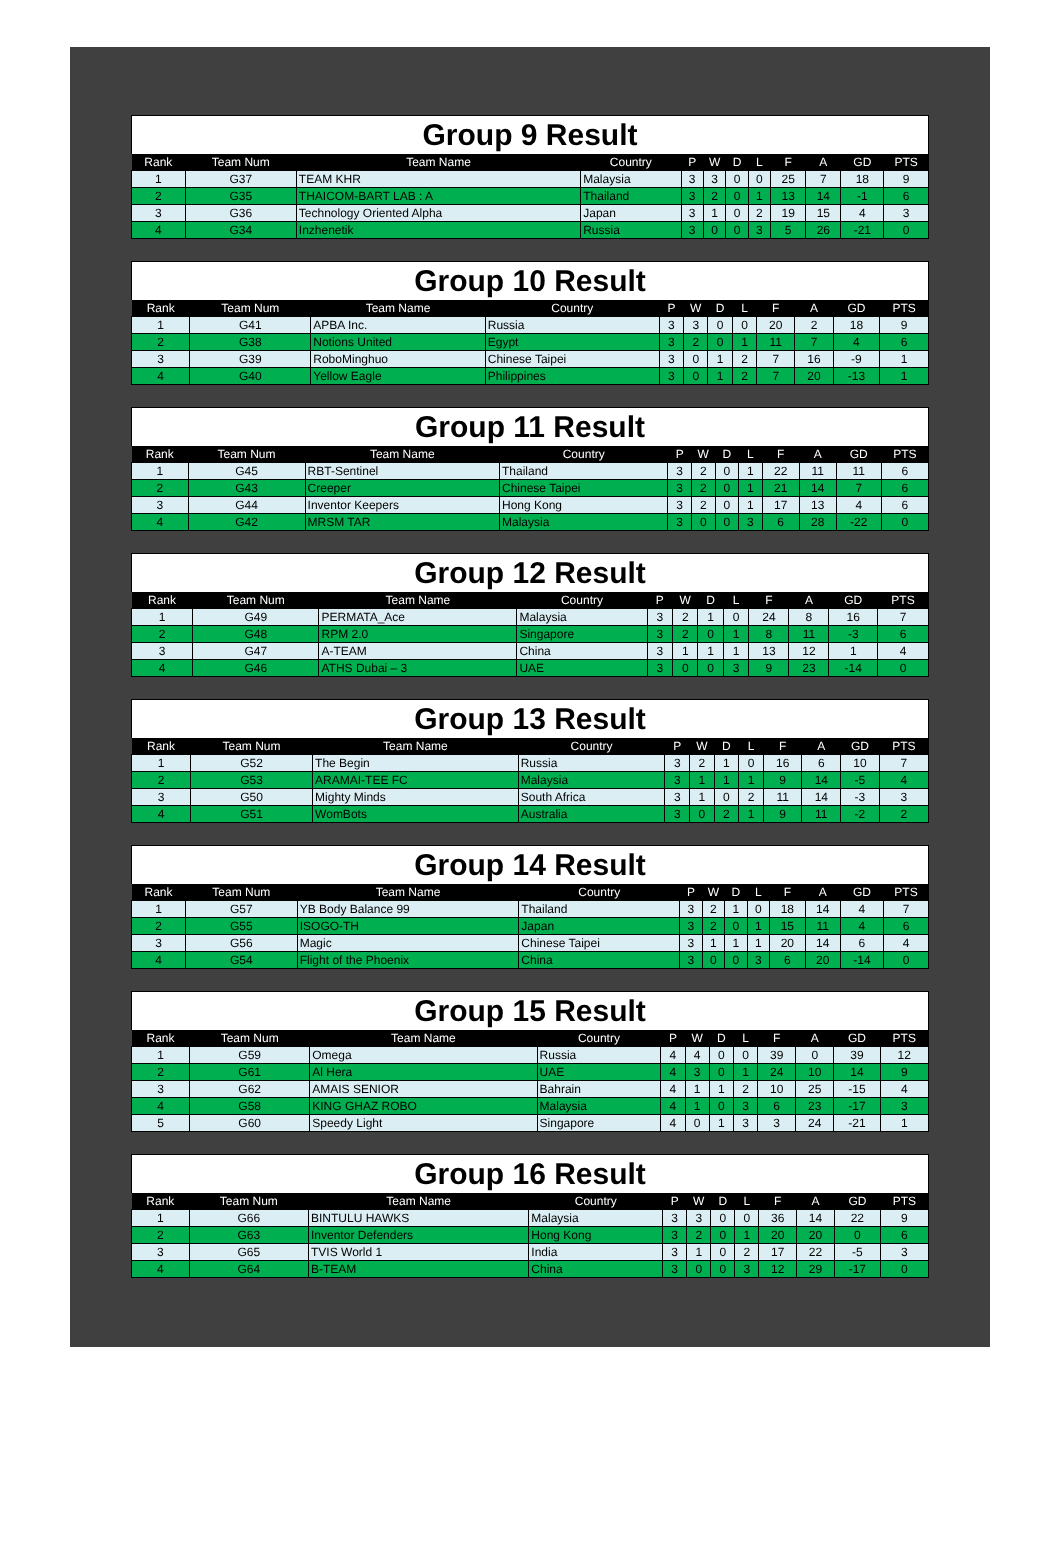Group 9 Result
| Rank | Team Num | Team Name | Country | P | W | D | L | F | A | GD | PTS |
| --- | --- | --- | --- | --- | --- | --- | --- | --- | --- | --- | --- |
| 1 | G37 | TEAM KHR | Malaysia | 3 | 3 | 0 | 0 | 25 | 7 | 18 | 9 |
| 2 | G35 | THAICOM-BART LAB : A | Thailand | 3 | 2 | 0 | 1 | 13 | 14 | -1 | 6 |
| 3 | G36 | Technology Oriented Alpha | Japan | 3 | 1 | 0 | 2 | 19 | 15 | 4 | 3 |
| 4 | G34 | Inzhenetik | Russia | 3 | 0 | 0 | 3 | 5 | 26 | -21 | 0 |
Group 10 Result
| Rank | Team Num | Team Name | Country | P | W | D | L | F | A | GD | PTS |
| --- | --- | --- | --- | --- | --- | --- | --- | --- | --- | --- | --- |
| 1 | G41 | APBA Inc. | Russia | 3 | 3 | 0 | 0 | 20 | 2 | 18 | 9 |
| 2 | G38 | Notions United | Egypt | 3 | 2 | 0 | 1 | 11 | 7 | 4 | 6 |
| 3 | G39 | RoboMinghuo | Chinese Taipei | 3 | 0 | 1 | 2 | 7 | 16 | -9 | 1 |
| 4 | G40 | Yellow Eagle | Philippines | 3 | 0 | 1 | 2 | 7 | 20 | -13 | 1 |
Group 11 Result
| Rank | Team Num | Team Name | Country | P | W | D | L | F | A | GD | PTS |
| --- | --- | --- | --- | --- | --- | --- | --- | --- | --- | --- | --- |
| 1 | G45 | RBT-Sentinel | Thailand | 3 | 2 | 0 | 1 | 22 | 11 | 11 | 6 |
| 2 | G43 | Creeper | Chinese Taipei | 3 | 2 | 0 | 1 | 21 | 14 | 7 | 6 |
| 3 | G44 | Inventor Keepers | Hong Kong | 3 | 2 | 0 | 1 | 17 | 13 | 4 | 6 |
| 4 | G42 | MRSM TAR | Malaysia | 3 | 0 | 0 | 3 | 6 | 28 | -22 | 0 |
Group 12 Result
| Rank | Team Num | Team Name | Country | P | W | D | L | F | A | GD | PTS |
| --- | --- | --- | --- | --- | --- | --- | --- | --- | --- | --- | --- |
| 1 | G49 | PERMATA_Ace | Malaysia | 3 | 2 | 1 | 0 | 24 | 8 | 16 | 7 |
| 2 | G48 | RPM 2.0 | Singapore | 3 | 2 | 0 | 1 | 8 | 11 | -3 | 6 |
| 3 | G47 | A-TEAM | China | 3 | 1 | 1 | 1 | 13 | 12 | 1 | 4 |
| 4 | G46 | ATHS Dubai – 3 | UAE | 3 | 0 | 0 | 3 | 9 | 23 | -14 | 0 |
Group 13 Result
| Rank | Team Num | Team Name | Country | P | W | D | L | F | A | GD | PTS |
| --- | --- | --- | --- | --- | --- | --- | --- | --- | --- | --- | --- |
| 1 | G52 | The Begin | Russia | 3 | 2 | 1 | 0 | 16 | 6 | 10 | 7 |
| 2 | G53 | ARAMAI-TEE FC | Malaysia | 3 | 1 | 1 | 1 | 9 | 14 | -5 | 4 |
| 3 | G50 | Mighty Minds | South Africa | 3 | 1 | 0 | 2 | 11 | 14 | -3 | 3 |
| 4 | G51 | WomBots | Australia | 3 | 0 | 2 | 1 | 9 | 11 | -2 | 2 |
Group 14 Result
| Rank | Team Num | Team Name | Country | P | W | D | L | F | A | GD | PTS |
| --- | --- | --- | --- | --- | --- | --- | --- | --- | --- | --- | --- |
| 1 | G57 | YB Body Balance 99 | Thailand | 3 | 2 | 1 | 0 | 18 | 14 | 4 | 7 |
| 2 | G55 | ISOGO-TH | Japan | 3 | 2 | 0 | 1 | 15 | 11 | 4 | 6 |
| 3 | G56 | Magic | Chinese Taipei | 3 | 1 | 1 | 1 | 20 | 14 | 6 | 4 |
| 4 | G54 | Flight of the Phoenix | China | 3 | 0 | 0 | 3 | 6 | 20 | -14 | 0 |
Group 15 Result
| Rank | Team Num | Team Name | Country | P | W | D | L | F | A | GD | PTS |
| --- | --- | --- | --- | --- | --- | --- | --- | --- | --- | --- | --- |
| 1 | G59 | Omega | Russia | 4 | 4 | 0 | 0 | 39 | 0 | 39 | 12 |
| 2 | G61 | Al Hera | UAE | 4 | 3 | 0 | 1 | 24 | 10 | 14 | 9 |
| 3 | G62 | AMAIS SENIOR | Bahrain | 4 | 1 | 1 | 2 | 10 | 25 | -15 | 4 |
| 4 | G58 | KING GHAZ ROBO | Malaysia | 4 | 1 | 0 | 3 | 6 | 23 | -17 | 3 |
| 5 | G60 | Speedy Light | Singapore | 4 | 0 | 1 | 3 | 3 | 24 | -21 | 1 |
Group 16 Result
| Rank | Team Num | Team Name | Country | P | W | D | L | F | A | GD | PTS |
| --- | --- | --- | --- | --- | --- | --- | --- | --- | --- | --- | --- |
| 1 | G66 | BINTULU HAWKS | Malaysia | 3 | 3 | 0 | 0 | 36 | 14 | 22 | 9 |
| 2 | G63 | Inventor Defenders | Hong Kong | 3 | 2 | 0 | 1 | 20 | 20 | 0 | 6 |
| 3 | G65 | TVIS World 1 | India | 3 | 1 | 0 | 2 | 17 | 22 | -5 | 3 |
| 4 | G64 | B-TEAM | China | 3 | 0 | 0 | 3 | 12 | 29 | -17 | 0 |